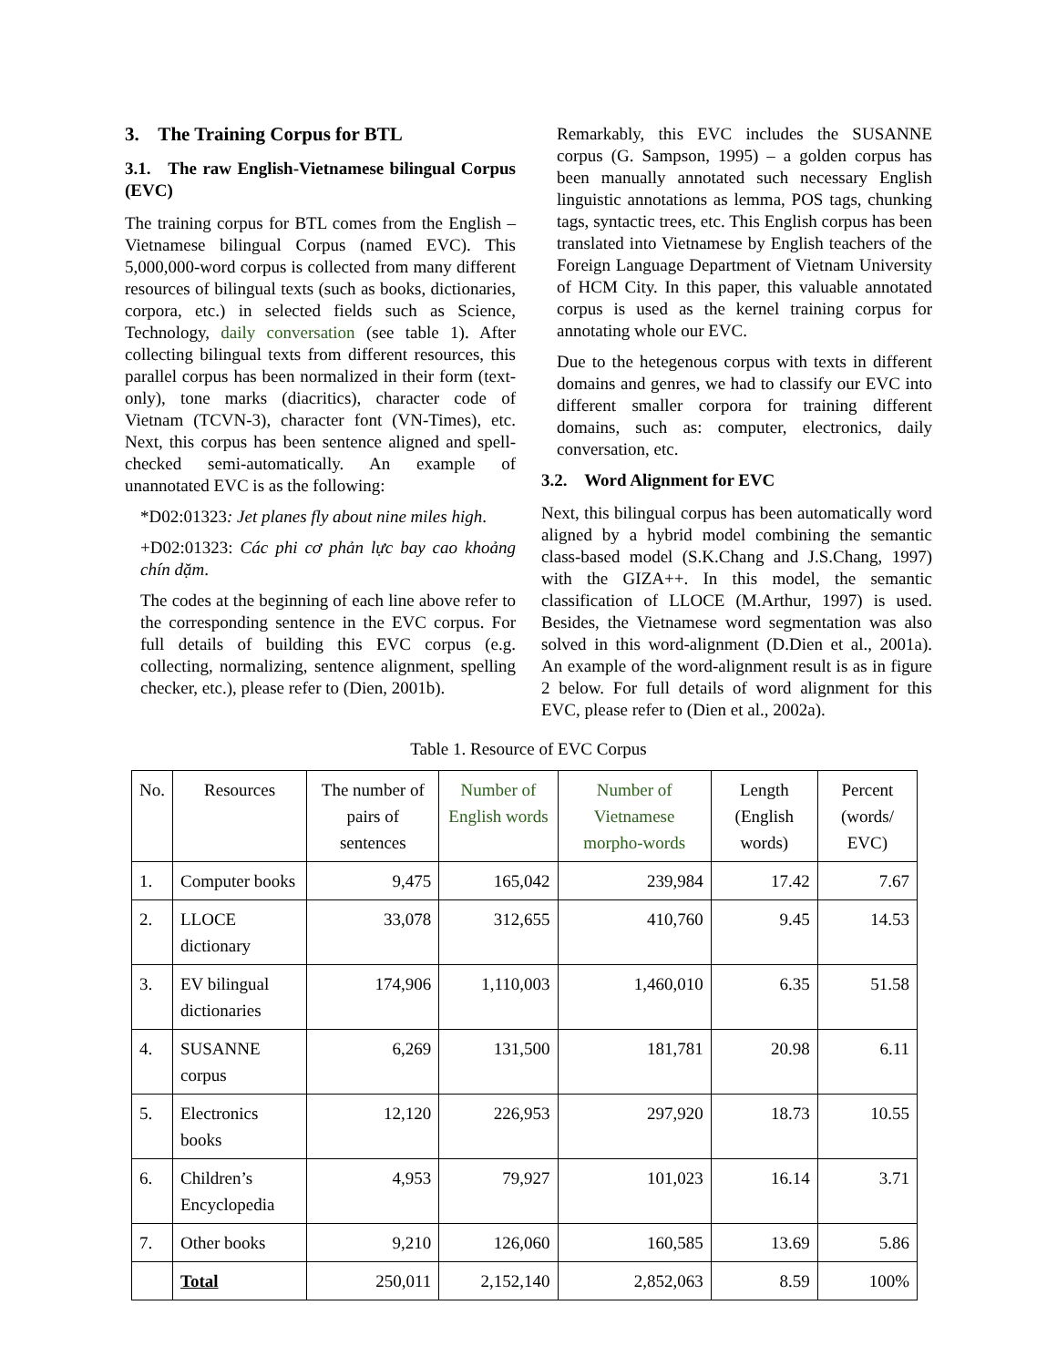3. The Training Corpus for BTL
3.1. The raw English-Vietnamese bilingual Corpus (EVC)
The training corpus for BTL comes from the English – Vietnamese bilingual Corpus (named EVC). This 5,000,000-word corpus is collected from many different resources of bilingual texts (such as books, dictionaries, corpora, etc.) in selected fields such as Science, Technology, daily conversation (see table 1). After collecting bilingual texts from different resources, this parallel corpus has been normalized in their form (text-only), tone marks (diacritics), character code of Vietnam (TCVN-3), character font (VN-Times), etc. Next, this corpus has been sentence aligned and spell-checked semi-automatically. An example of unannotated EVC is as the following:
*D02:01323: Jet planes fly about nine miles high.
+D02:01323: Các phi cơ phản lực bay cao khoảng chín dặm.
The codes at the beginning of each line above refer to the corresponding sentence in the EVC corpus. For full details of building this EVC corpus (e.g. collecting, normalizing, sentence alignment, spelling checker, etc.), please refer to (Dien, 2001b).
Remarkably, this EVC includes the SUSANNE corpus (G. Sampson, 1995) – a golden corpus has been manually annotated such necessary English linguistic annotations as lemma, POS tags, chunking tags, syntactic trees, etc. This English corpus has been translated into Vietnamese by English teachers of the Foreign Language Department of Vietnam University of HCM City. In this paper, this valuable annotated corpus is used as the kernel training corpus for annotating whole our EVC.
Due to the hetegenous corpus with texts in different domains and genres, we had to classify our EVC into different smaller corpora for training different domains, such as: computer, electronics, daily conversation, etc.
3.2. Word Alignment for EVC
Next, this bilingual corpus has been automatically word aligned by a hybrid model combining the semantic class-based model (S.K.Chang and J.S.Chang, 1997) with the GIZA++. In this model, the semantic classification of LLOCE (M.Arthur, 1997) is used. Besides, the Vietnamese word segmentation was also solved in this word-alignment (D.Dien et al., 2001a). An example of the word-alignment result is as in figure 2 below. For full details of word alignment for this EVC, please refer to (Dien et al., 2002a).
Table 1. Resource of EVC Corpus
| No. | Resources | The number of pairs of sentences | Number of English words | Number of Vietnamese morpho-words | Length (English words) | Percent (words/ EVC) |
| --- | --- | --- | --- | --- | --- | --- |
| 1. | Computer books | 9,475 | 165,042 | 239,984 | 17.42 | 7.67 |
| 2. | LLOCE dictionary | 33,078 | 312,655 | 410,760 | 9.45 | 14.53 |
| 3. | EV bilingual dictionaries | 174,906 | 1,110,003 | 1,460,010 | 6.35 | 51.58 |
| 4. | SUSANNE corpus | 6,269 | 131,500 | 181,781 | 20.98 | 6.11 |
| 5. | Electronics books | 12,120 | 226,953 | 297,920 | 18.73 | 10.55 |
| 6. | Children’s Encyclopedia | 4,953 | 79,927 | 101,023 | 16.14 | 3.71 |
| 7. | Other books | 9,210 | 126,060 | 160,585 | 13.69 | 5.86 |
| | Total | 250,011 | 2,152,140 | 2,852,063 | 8.59 | 100% |